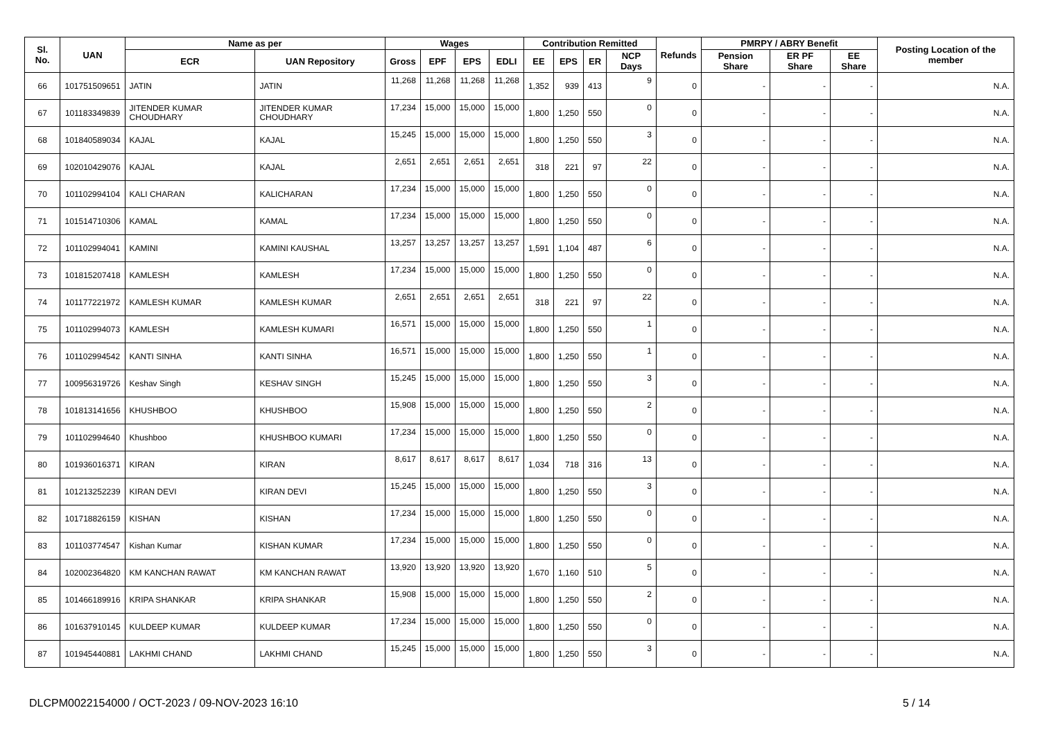| Sl. No. | UAN | Name as per | | Wages | | | | Contribution Remitted | | | | Refunds | PMRPY / ABRY Benefit | | | Posting Location of the member |
| --- | --- | --- | --- | --- | --- | --- | --- | --- | --- | --- | --- | --- | --- | --- | --- | --- |
| | | ECR | UAN Repository | Gross | EPF | EPS | EDLI | EE | EPS | ER | NCP Days | | Pension Share | ER PF Share | EE Share | |
| 66 | 101751509651 | JATIN | JATIN | 11,268 | 11,268 | 11,268 | 11,268 | 1,352 | 939 | 413 | 9 | 0 | - | - | - | N.A. |
| 67 | 101183349839 | JITENDER KUMAR CHOUDHARY | JITENDER KUMAR CHOUDHARY | 17,234 | 15,000 | 15,000 | 15,000 | 1,800 | 1,250 | 550 | 0 | 0 | - | - | - | N.A. |
| 68 | 101840589034 | KAJAL | KAJAL | 15,245 | 15,000 | 15,000 | 15,000 | 1,800 | 1,250 | 550 | 3 | 0 | - | - | - | N.A. |
| 69 | 102010429076 | KAJAL | KAJAL | 2,651 | 2,651 | 2,651 | 2,651 | 318 | 221 | 97 | 22 | 0 | - | - | - | N.A. |
| 70 | 101102994104 | KALI CHARAN | KALICHARAN | 17,234 | 15,000 | 15,000 | 15,000 | 1,800 | 1,250 | 550 | 0 | 0 | - | - | - | N.A. |
| 71 | 101514710306 | KAMAL | KAMAL | 17,234 | 15,000 | 15,000 | 15,000 | 1,800 | 1,250 | 550 | 0 | 0 | - | - | - | N.A. |
| 72 | 101102994041 | KAMINI | KAMINI KAUSHAL | 13,257 | 13,257 | 13,257 | 13,257 | 1,591 | 1,104 | 487 | 6 | 0 | - | - | - | N.A. |
| 73 | 101815207418 | KAMLESH | KAMLESH | 17,234 | 15,000 | 15,000 | 15,000 | 1,800 | 1,250 | 550 | 0 | 0 | - | - | - | N.A. |
| 74 | 101177221972 | KAMLESH KUMAR | KAMLESH KUMAR | 2,651 | 2,651 | 2,651 | 2,651 | 318 | 221 | 97 | 22 | 0 | - | - | - | N.A. |
| 75 | 101102994073 | KAMLESH | KAMLESH KUMARI | 16,571 | 15,000 | 15,000 | 15,000 | 1,800 | 1,250 | 550 | 1 | 0 | - | - | - | N.A. |
| 76 | 101102994542 | KANTI SINHA | KANTI SINHA | 16,571 | 15,000 | 15,000 | 15,000 | 1,800 | 1,250 | 550 | 1 | 0 | - | - | - | N.A. |
| 77 | 100956319726 | Keshav Singh | KESHAV SINGH | 15,245 | 15,000 | 15,000 | 15,000 | 1,800 | 1,250 | 550 | 3 | 0 | - | - | - | N.A. |
| 78 | 101813141656 | KHUSHBOO | KHUSHBOO | 15,908 | 15,000 | 15,000 | 15,000 | 1,800 | 1,250 | 550 | 2 | 0 | - | - | - | N.A. |
| 79 | 101102994640 | Khushboo | KHUSHBOO KUMARI | 17,234 | 15,000 | 15,000 | 15,000 | 1,800 | 1,250 | 550 | 0 | 0 | - | - | - | N.A. |
| 80 | 101936016371 | KIRAN | KIRAN | 8,617 | 8,617 | 8,617 | 8,617 | 1,034 | 718 | 316 | 13 | 0 | - | - | - | N.A. |
| 81 | 101213252239 | KIRAN DEVI | KIRAN DEVI | 15,245 | 15,000 | 15,000 | 15,000 | 1,800 | 1,250 | 550 | 3 | 0 | - | - | - | N.A. |
| 82 | 101718826159 | KISHAN | KISHAN | 17,234 | 15,000 | 15,000 | 15,000 | 1,800 | 1,250 | 550 | 0 | 0 | - | - | - | N.A. |
| 83 | 101103774547 | Kishan Kumar | KISHAN KUMAR | 17,234 | 15,000 | 15,000 | 15,000 | 1,800 | 1,250 | 550 | 0 | 0 | - | - | - | N.A. |
| 84 | 102002364820 | KM KANCHAN RAWAT | KM KANCHAN RAWAT | 13,920 | 13,920 | 13,920 | 13,920 | 1,670 | 1,160 | 510 | 5 | 0 | - | - | - | N.A. |
| 85 | 101466189916 | KRIPA SHANKAR | KRIPA SHANKAR | 15,908 | 15,000 | 15,000 | 15,000 | 1,800 | 1,250 | 550 | 2 | 0 | - | - | - | N.A. |
| 86 | 101637910145 | KULDEEP KUMAR | KULDEEP KUMAR | 17,234 | 15,000 | 15,000 | 15,000 | 1,800 | 1,250 | 550 | 0 | 0 | - | - | - | N.A. |
| 87 | 101945440881 | LAKHMI CHAND | LAKHMI CHAND | 15,245 | 15,000 | 15,000 | 15,000 | 1,800 | 1,250 | 550 | 3 | 0 | - | - | - | N.A. |
DLCPM0022154000 / OCT-2023 / 09-NOV-2023 16:10 5 / 14